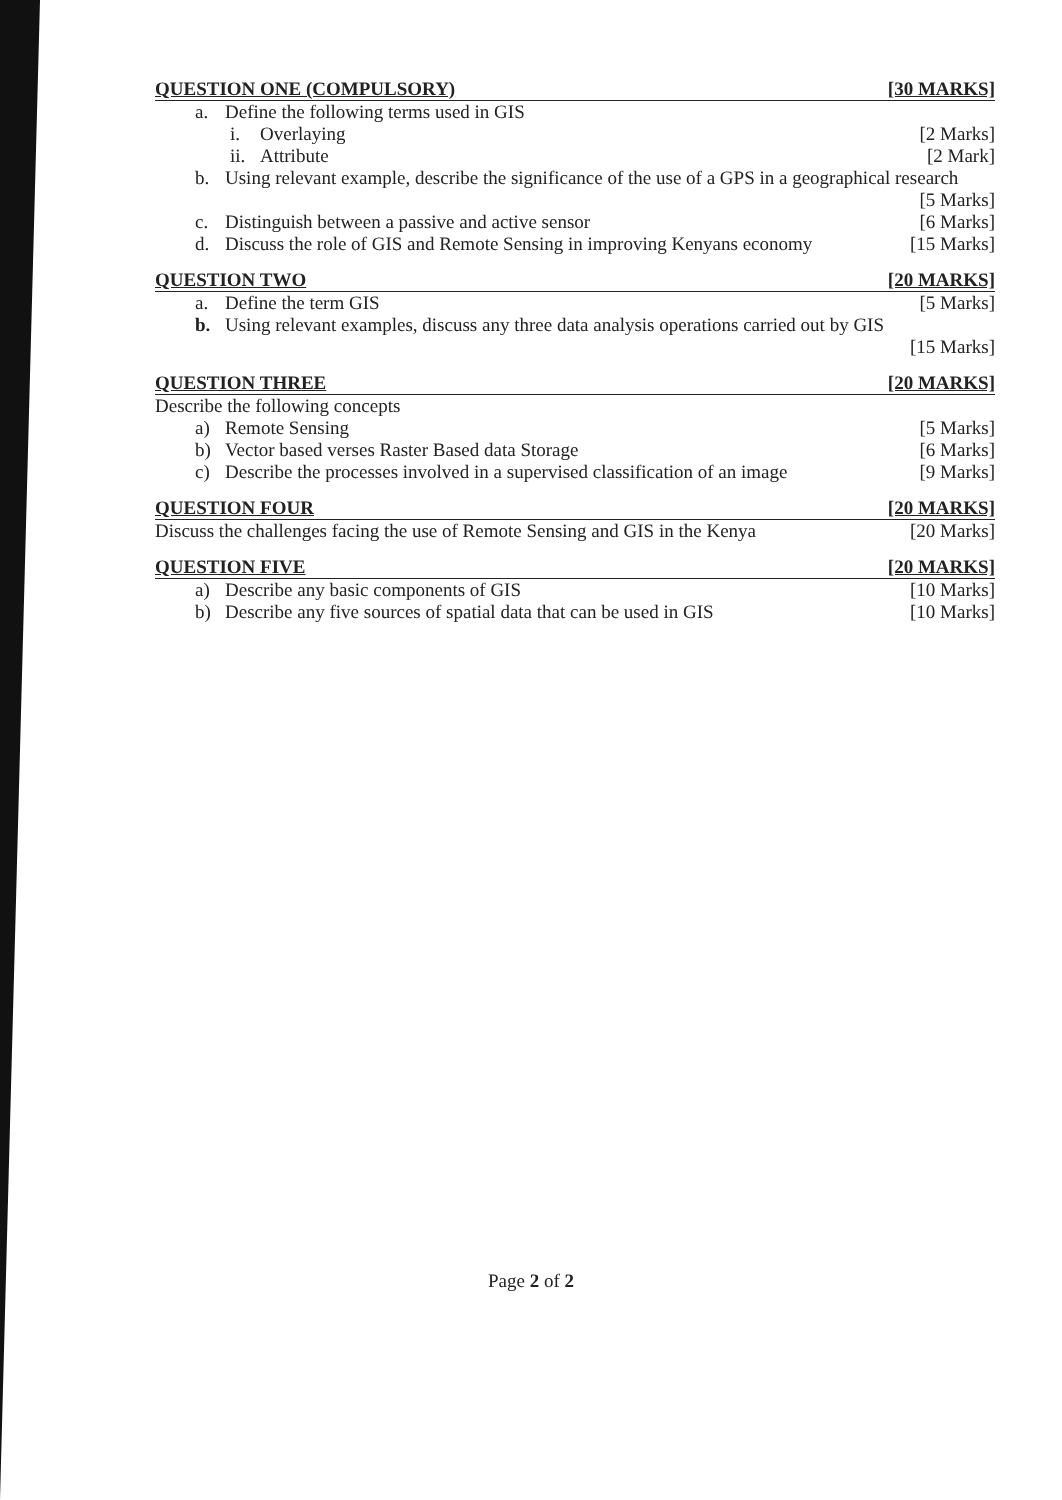QUESTION ONE (COMPULSORY) [30 MARKS]
a. Define the following terms used in GIS
i. Overlaying [2 Marks]
ii. Attribute [2 Mark]
b. Using relevant example, describe the significance of the use of a GPS in a geographical research
[5 Marks]
c. Distinguish between a passive and active sensor [6 Marks]
d. Discuss the role of GIS and Remote Sensing in improving Kenyans economy [15 Marks]
QUESTION TWO [20 MARKS]
a. Define the term GIS [5 Marks]
b. Using relevant examples, discuss any three data analysis operations carried out by GIS
[15 Marks]
QUESTION THREE [20 MARKS]
Describe the following concepts
a) Remote Sensing [5 Marks]
b) Vector based verses Raster Based data Storage [6 Marks]
c) Describe the processes involved in a supervised classification of an image [9 Marks]
QUESTION FOUR [20 MARKS]
Discuss the challenges facing the use of Remote Sensing and GIS in the Kenya [20 Marks]
QUESTION FIVE [20 MARKS]
a) Describe any basic components of GIS [10 Marks]
b) Describe any five sources of spatial data that can be used in GIS [10 Marks]
Page 2 of 2